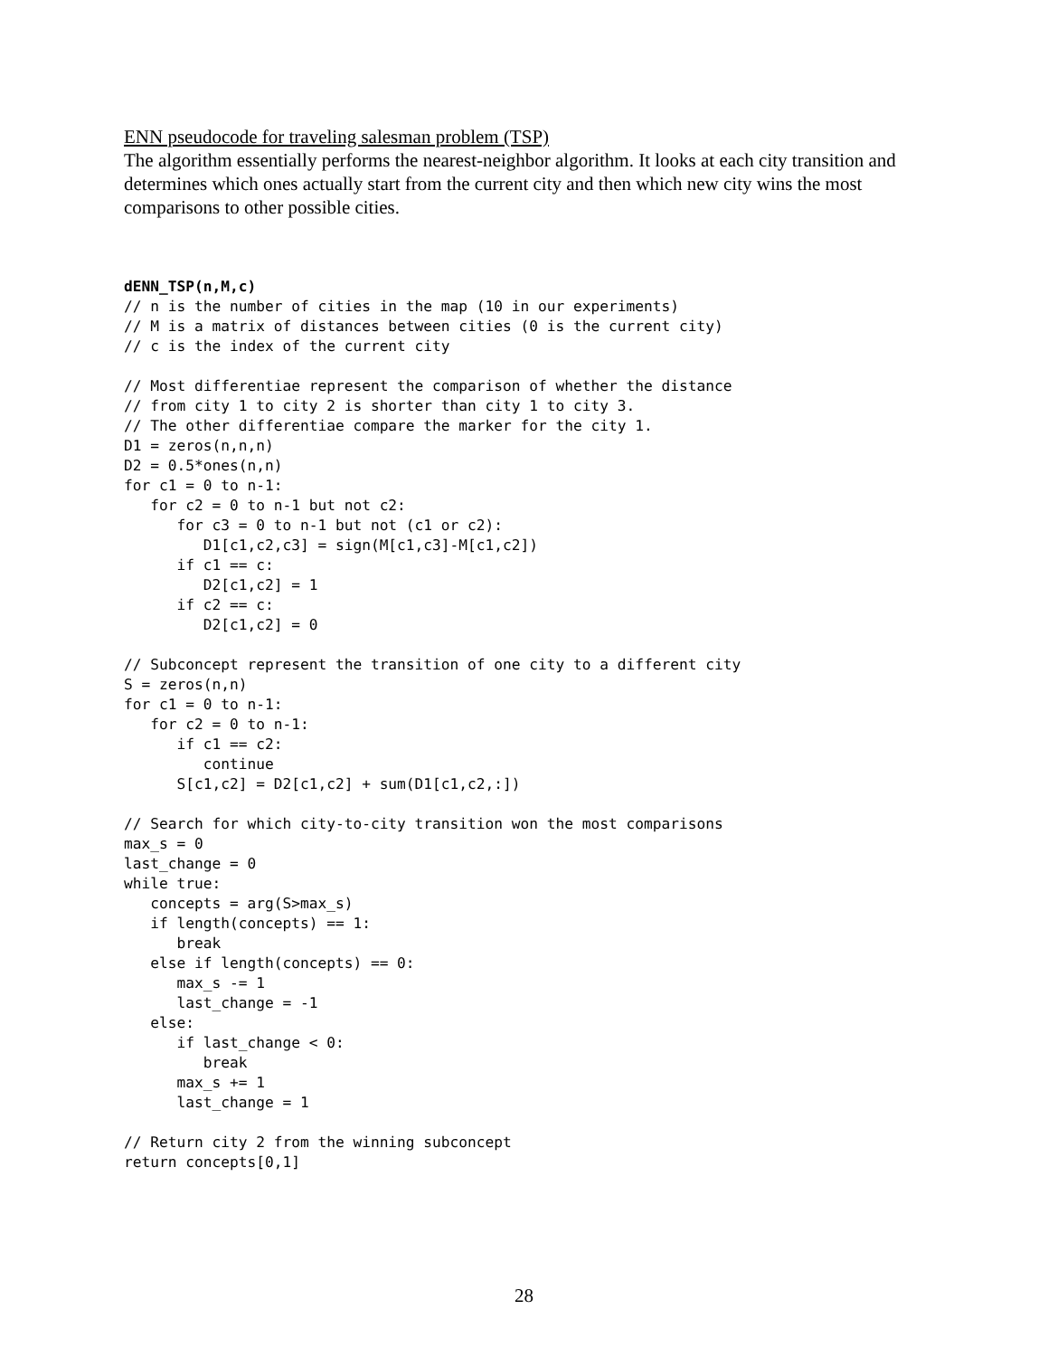ENN pseudocode for traveling salesman problem (TSP)
The algorithm essentially performs the nearest-neighbor algorithm. It looks at each city transition and determines which ones actually start from the current city and then which new city wins the most comparisons to other possible cities.
dENN_TSP(n,M,c)
// n is the number of cities in the map (10 in our experiments)
// M is a matrix of distances between cities (0 is the current city)
// c is the index of the current city

// Most differentiae represent the comparison of whether the distance
// from city 1 to city 2 is shorter than city 1 to city 3.
// The other differentiae compare the marker for the city 1.
D1 = zeros(n,n,n)
D2 = 0.5*ones(n,n)
for c1 = 0 to n-1:
   for c2 = 0 to n-1 but not c2:
      for c3 = 0 to n-1 but not (c1 or c2):
         D1[c1,c2,c3] = sign(M[c1,c3]-M[c1,c2])
      if c1 == c:
         D2[c1,c2] = 1
      if c2 == c:
         D2[c1,c2] = 0

// Subconcept represent the transition of one city to a different city
S = zeros(n,n)
for c1 = 0 to n-1:
   for c2 = 0 to n-1:
      if c1 == c2:
         continue
      S[c1,c2] = D2[c1,c2] + sum(D1[c1,c2,:])

// Search for which city-to-city transition won the most comparisons
max_s = 0
last_change = 0
while true:
   concepts = arg(S>max_s)
   if length(concepts) == 1:
      break
   else if length(concepts) == 0:
      max_s -= 1
      last_change = -1
   else:
      if last_change < 0:
         break
      max_s += 1
      last_change = 1

// Return city 2 from the winning subconcept
return concepts[0,1]
28